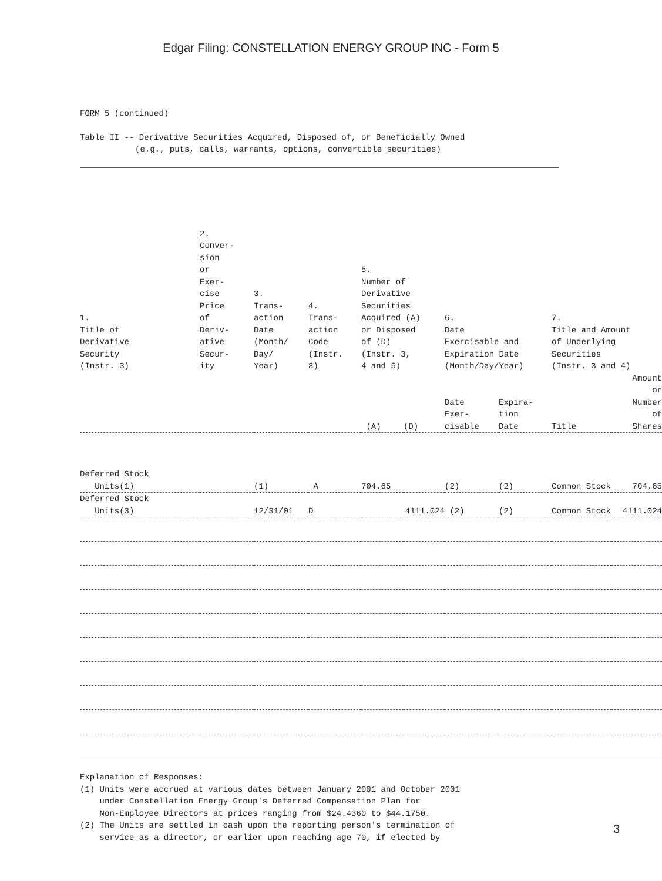Edgar Filing: CONSTELLATION ENERGY GROUP INC - Form 5
FORM 5 (continued)
Table II -- Derivative Securities Acquired, Disposed of, or Beneficially Owned
(e.g., puts, calls, warrants, options, convertible securities)
| 1. Title of Derivative Security (Instr. 3) | 2. Conver- sion or Exer- cise Price of Deriv- ative Secur- ity | 3. Trans- action Date (Month/ Day/ Year) | 4. Trans- action Code (Instr. 8) | 5. Number of Derivative Securities Acquired (A) or Disposed of (D) (Instr. 3, 4 and 5) | | 6. Date Exercisable and Expiration Date (Month/Day/Year) | | 7. Title and Amount of Underlying Securities (Instr. 3 and 4) | |
| --- | --- | --- | --- | --- | --- | --- | --- | --- | --- |
| | | | | (A) | (D) | Date Exer- cisable | Expira- tion Date | Title | Amount or Number of Shares |
| Deferred Stock Units(1) | | (1) | A | 704.65 | | (2) | (2) | Common Stock | 704.65 |
| Deferred Stock Units(3) | | 12/31/01 | D | | 4111.024 | (2) | (2) | Common Stock | 4111.024 |
Explanation of Responses:
(1) Units were accrued at various dates between January 2001 and October 2001
under Constellation Energy Group's Deferred Compensation Plan for
Non-Employee Directors at prices ranging from $24.4360 to $44.1750.
(2) The Units are settled in cash upon the reporting person's termination of
service as a director, or earlier upon reaching age 70, if elected by
3